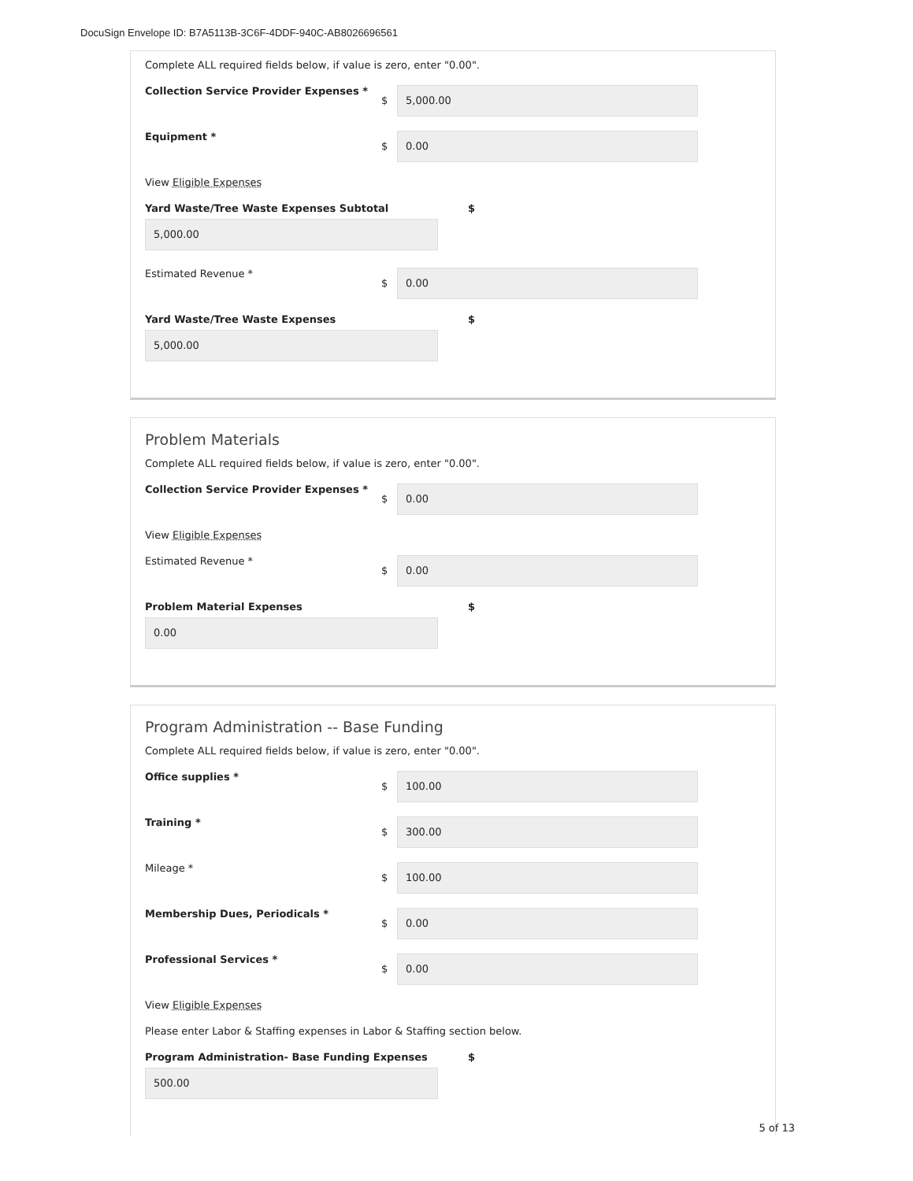DocuSign Envelope ID: B7A5113B-3C6F-4DDF-940C-AB8026696561
Complete ALL required fields below, if value is zero, enter "0.00".
Collection Service Provider Expenses *
$
5,000.00
Equipment *
$
0.00
View Eligible Expenses
Yard Waste/Tree Waste Expenses Subtotal $
5,000.00
Estimated Revenue *
$
0.00
Yard Waste/Tree Waste Expenses $
5,000.00
Problem Materials
Complete ALL required fields below, if value is zero, enter "0.00".
Collection Service Provider Expenses *
$
0.00
View Eligible Expenses
Estimated Revenue *
$
0.00
Problem Material Expenses $
0.00
Program Administration -- Base Funding
Complete ALL required fields below, if value is zero, enter "0.00".
Office supplies *
$
100.00
Training *
$
300.00
Mileage *
$
100.00
Membership Dues, Periodicals *
$
0.00
Professional Services *
$
0.00
View Eligible Expenses
Please enter Labor & Staffing expenses in Labor & Staffing section below.
Program Administration- Base Funding Expenses $
500.00
5 of 13